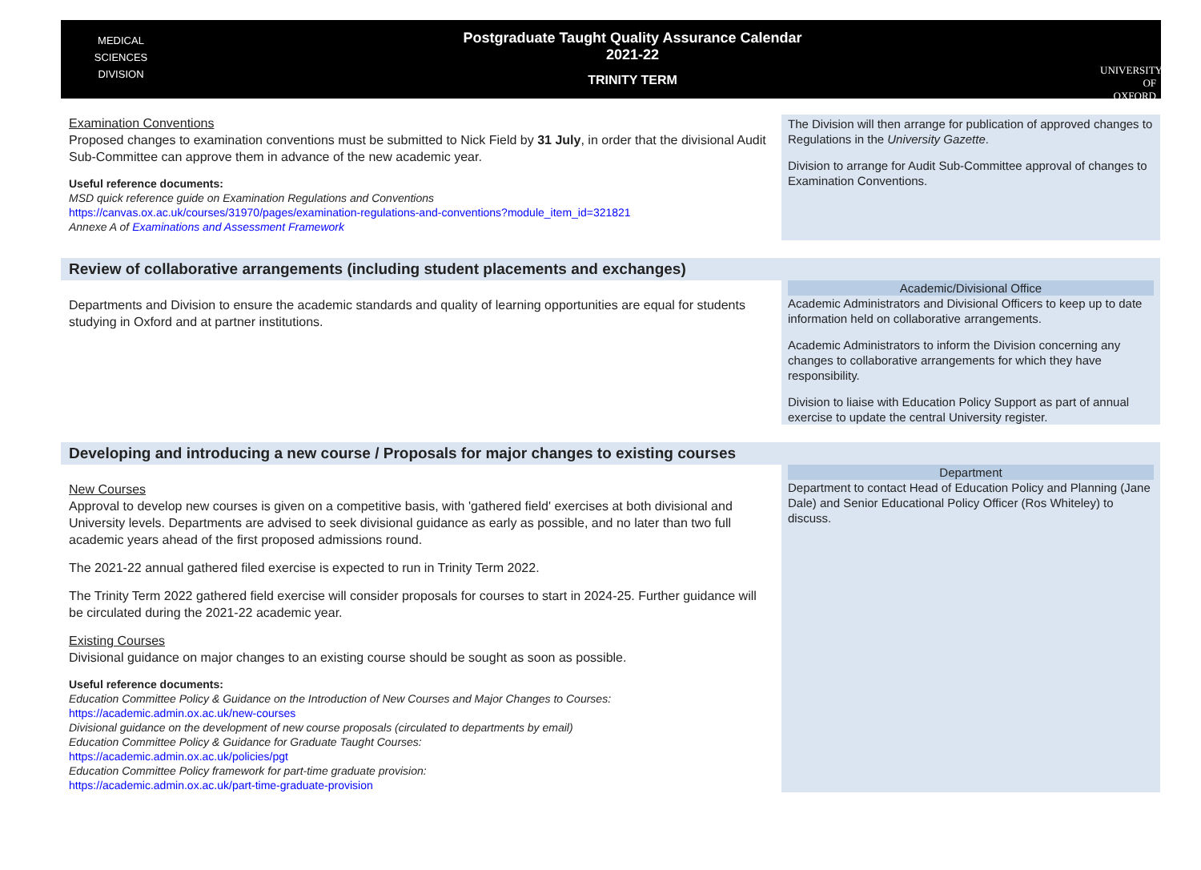MEDICAL
SCIENCES
DIVISION
Postgraduate Taught Quality Assurance Calendar
2021-22
TRINITY TERM
UNIVERSITY OF
OXFORD
Examination Conventions
Proposed changes to examination conventions must be submitted to Nick Field by 31 July, in order that the divisional Audit Sub-Committee can approve them in advance of the new academic year.
Useful reference documents:
MSD quick reference guide on Examination Regulations and Conventions
https://canvas.ox.ac.uk/courses/31970/pages/examination-regulations-and-conventions?module_item_id=321821
Annexe A of Examinations and Assessment Framework
The Division will then arrange for publication of approved changes to Regulations in the University Gazette.
Division to arrange for Audit Sub-Committee approval of changes to Examination Conventions.
Review of collaborative arrangements (including student placements and exchanges)
Departments and Division to ensure the academic standards and quality of learning opportunities are equal for students studying in Oxford and at partner institutions.
Academic/Divisional Office
Academic Administrators and Divisional Officers to keep up to date information held on collaborative arrangements.
Academic Administrators to inform the Division concerning any changes to collaborative arrangements for which they have responsibility.
Division to liaise with Education Policy Support as part of annual exercise to update the central University register.
Developing and introducing a new course / Proposals for major changes to existing courses
New Courses
Approval to develop new courses is given on a competitive basis, with 'gathered field' exercises at both divisional and University levels. Departments are advised to seek divisional guidance as early as possible, and no later than two full academic years ahead of the first proposed admissions round.
The 2021-22 annual gathered filed exercise is expected to run in Trinity Term 2022.
The Trinity Term 2022 gathered field exercise will consider proposals for courses to start in 2024-25. Further guidance will be circulated during the 2021-22 academic year.
Existing Courses
Divisional guidance on major changes to an existing course should be sought as soon as possible.
Useful reference documents:
Education Committee Policy & Guidance on the Introduction of New Courses and Major Changes to Courses:
https://academic.admin.ox.ac.uk/new-courses
Divisional guidance on the development of new course proposals (circulated to departments by email)
Education Committee Policy & Guidance for Graduate Taught Courses:
https://academic.admin.ox.ac.uk/policies/pgt
Education Committee Policy framework for part-time graduate provision:
https://academic.admin.ox.ac.uk/part-time-graduate-provision
Department
Department to contact Head of Education Policy and Planning (Jane Dale) and Senior Educational Policy Officer (Ros Whiteley) to discuss.